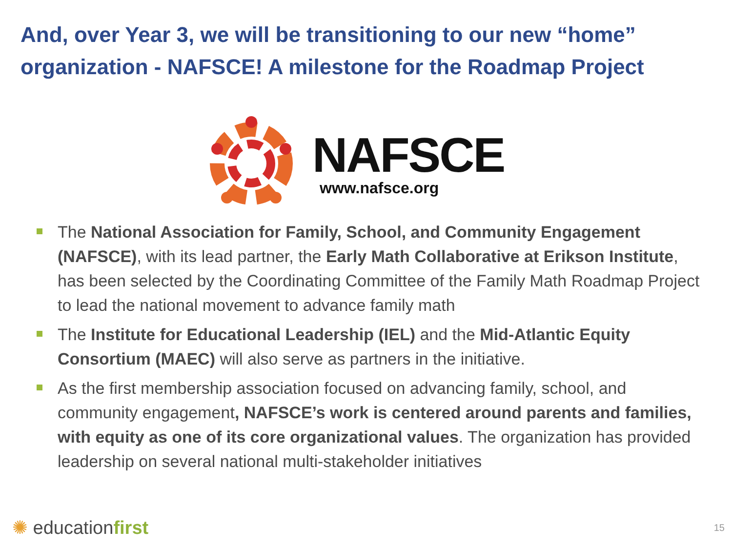And, over Year 3, we will be transitioning to our new “home” organization - NAFSCE! A milestone for the Roadmap Project
NAFSCE
www.nafsce.org
The National Association for Family, School, and Community Engagement (NAFSCE), with its lead partner, the Early Math Collaborative at Erikson Institute, has been selected by the Coordinating Committee of the Family Math Roadmap Project to lead the national movement to advance family math
The Institute for Educational Leadership (IEL) and the Mid-Atlantic Equity Consortium (MAEC) will also serve as partners in the initiative.
As the first membership association focused on advancing family, school, and community engagement, NAFSCE’s work is centered around parents and families, with equity as one of its core organizational values. The organization has provided leadership on several national multi-stakeholder initiatives
✺ educationfirst 15